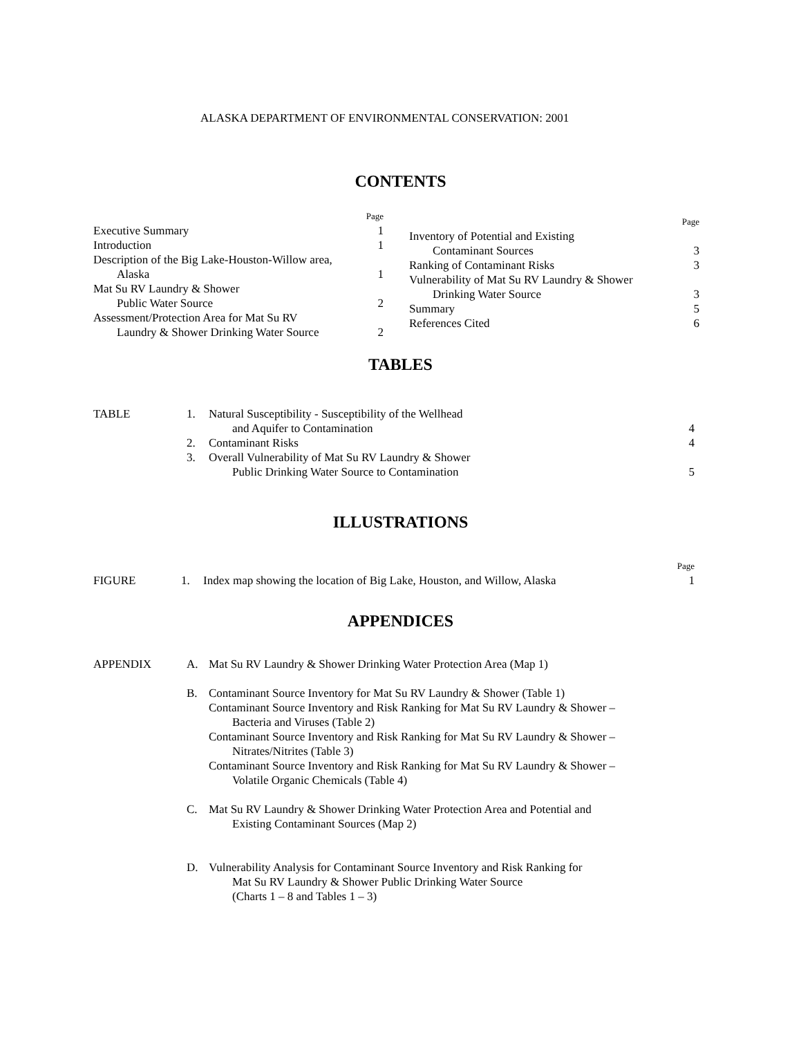ALASKA DEPARTMENT OF ENVIRONMENTAL CONSERVATION: 2001
CONTENTS
Page
Executive Summary 1
Introduction 1
Description of the Big Lake-Houston-Willow area,
Alaska 1
Mat Su RV Laundry & Shower
Public Water Source 2
Assessment/Protection Area for Mat Su RV
Laundry & Shower Drinking Water Source 2
Page
Inventory of Potential and Existing
Contaminant Sources 3
Ranking of Contaminant Risks 3
Vulnerability of Mat Su RV Laundry & Shower
Drinking Water Source 3
Summary 5
References Cited 6
TABLES
| TABLE | 1. | Natural Susceptibility - Susceptibility of the Wellhead and Aquifer to Contamination | 4 |
| | 2. | Contaminant Risks | 4 |
| | 3. | Overall Vulnerability of Mat Su RV Laundry & Shower Public Drinking Water Source to Contamination | 5 |
ILLUSTRATIONS
| | | | Page |
| FIGURE | 1. | Index map showing the location of Big Lake, Houston, and Willow, Alaska | 1 |
APPENDICES
| APPENDIX | A. | Mat Su RV Laundry & Shower Drinking Water Protection Area (Map 1) |
| | B. | Contaminant Source Inventory for Mat Su RV Laundry & Shower (Table 1) Contaminant Source Inventory and Risk Ranking for Mat Su RV Laundry & Shower – Bacteria and Viruses (Table 2) Contaminant Source Inventory and Risk Ranking for Mat Su RV Laundry & Shower – Nitrates/Nitrites (Table 3) Contaminant Source Inventory and Risk Ranking for Mat Su RV Laundry & Shower – Volatile Organic Chemicals (Table 4) |
| | C. | Mat Su RV Laundry & Shower Drinking Water Protection Area and Potential and Existing Contaminant Sources (Map 2) |
| | D. | Vulnerability Analysis for Contaminant Source Inventory and Risk Ranking for Mat Su RV Laundry & Shower Public Drinking Water Source (Charts 1 – 8 and Tables 1 – 3) |